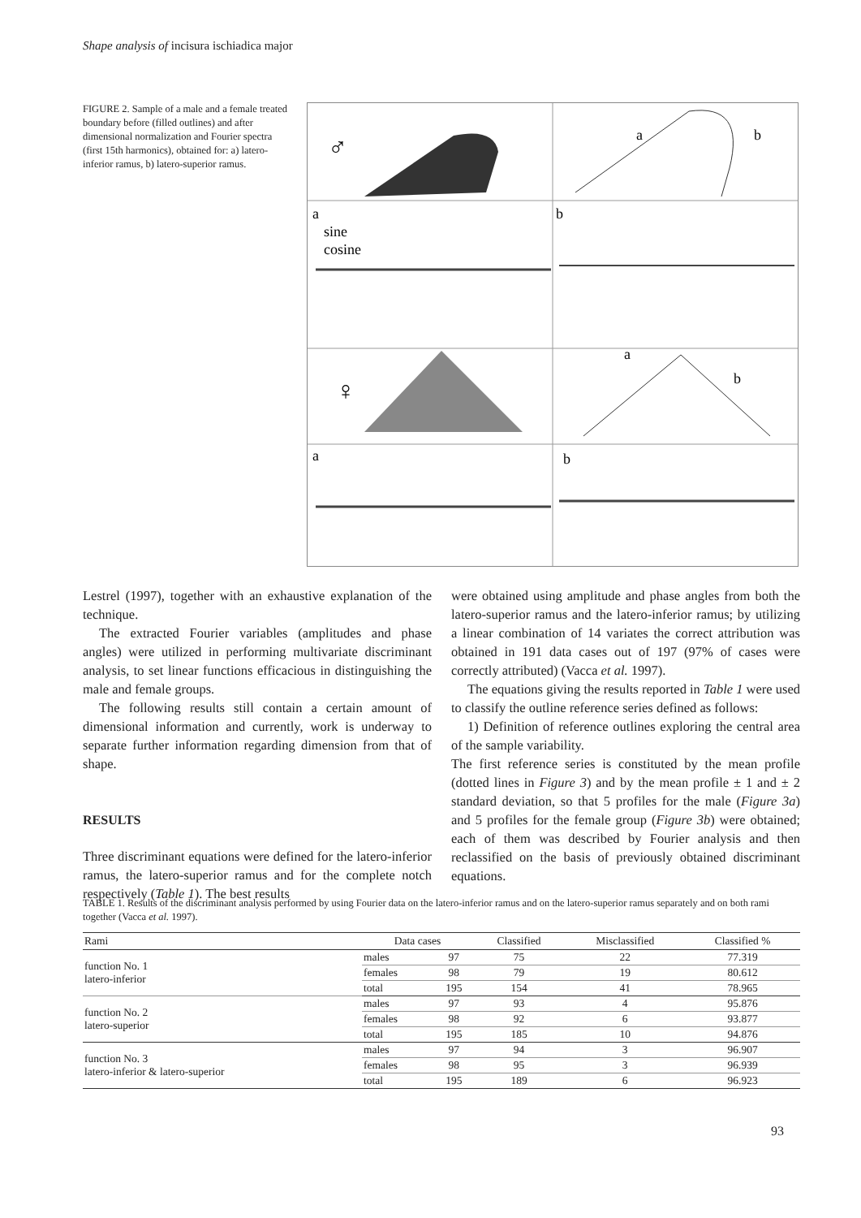Shape analysis of incisura ischiadica major
FIGURE 2. Sample of a male and a female treated boundary before (filled outlines) and after dimensional normalization and Fourier spectra (first 15th harmonics), obtained for: a) latero-inferior ramus, b) latero-superior ramus.
♂
a
b
a
sine
cosine
b
♀
a
b
a
b
Lestrel (1997), together with an exhaustive explanation of the technique.
The extracted Fourier variables (amplitudes and phase angles) were utilized in performing multivariate discriminant analysis, to set linear functions efficacious in distinguishing the male and female groups.
The following results still contain a certain amount of dimensional information and currently, work is underway to separate further information regarding dimension from that of shape.
RESULTS
Three discriminant equations were defined for the latero-inferior ramus, the latero-superior ramus and for the complete notch respectively (Table 1). The best results
were obtained using amplitude and phase angles from both the latero-superior ramus and the latero-inferior ramus; by utilizing a linear combination of 14 variates the correct attribution was obtained in 191 data cases out of 197 (97% of cases were correctly attributed) (Vacca et al. 1997).
The equations giving the results reported in Table 1 were used to classify the outline reference series defined as follows:
1) Definition of reference outlines exploring the central area of the sample variability.
The first reference series is constituted by the mean profile (dotted lines in Figure 3) and by the mean profile ± 1 and ± 2 standard deviation, so that 5 profiles for the male (Figure 3a) and 5 profiles for the female group (Figure 3b) were obtained; each of them was described by Fourier analysis and then reclassified on the basis of previously obtained discriminant equations.
TABLE 1. Results of the discriminant analysis performed by using Fourier data on the latero-inferior ramus and on the latero-superior ramus separately and on both rami together (Vacca et al. 1997).
| Rami | Data cases | | Classified | Misclassified | Classified % |
| --- | --- | --- | --- | --- | --- |
| function No. 1 latero-inferior | males | 97 | 75 | 22 | 77.319 |
| | females | 98 | 79 | 19 | 80.612 |
| | total | 195 | 154 | 41 | 78.965 |
| function No. 2 latero-superior | males | 97 | 93 | 4 | 95.876 |
| | females | 98 | 92 | 6 | 93.877 |
| | total | 195 | 185 | 10 | 94.876 |
| function No. 3 latero-inferior & latero-superior | males | 97 | 94 | 3 | 96.907 |
| | females | 98 | 95 | 3 | 96.939 |
| | total | 195 | 189 | 6 | 96.923 |
93